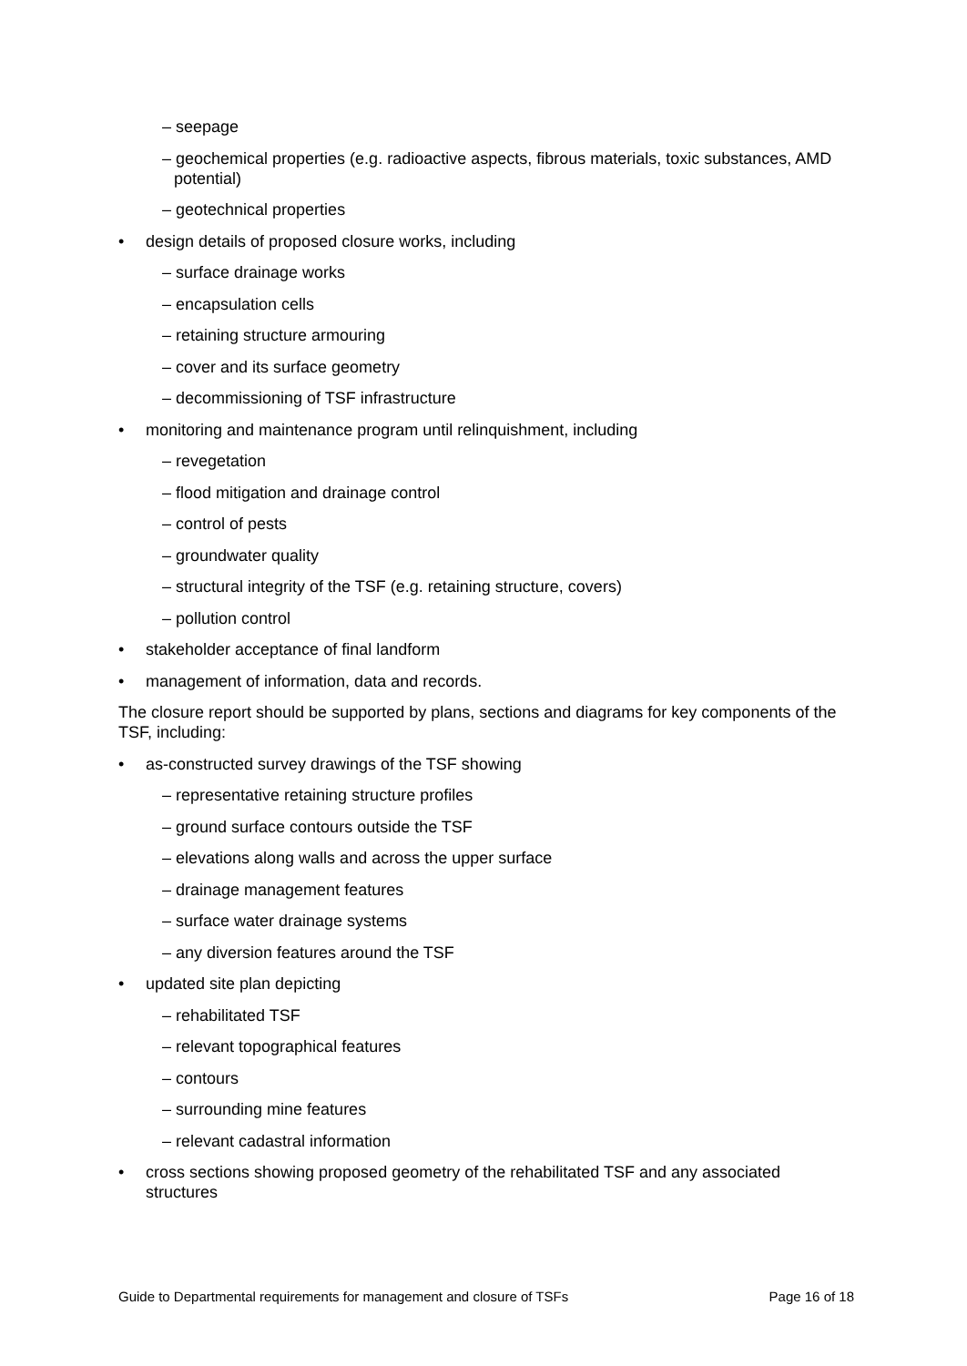– seepage
– geochemical properties (e.g. radioactive aspects, fibrous materials, toxic substances, AMD potential)
– geotechnical properties
• design details of proposed closure works, including
– surface drainage works
– encapsulation cells
– retaining structure armouring
– cover and its surface geometry
– decommissioning of TSF infrastructure
• monitoring and maintenance program until relinquishment, including
– revegetation
– flood mitigation and drainage control
– control of pests
– groundwater quality
– structural integrity of the TSF (e.g. retaining structure, covers)
– pollution control
• stakeholder acceptance of final landform
• management of information, data and records.
The closure report should be supported by plans, sections and diagrams for key components of the TSF, including:
• as-constructed survey drawings of the TSF showing
– representative retaining structure profiles
– ground surface contours outside the TSF
– elevations along walls and across the upper surface
– drainage management features
– surface water drainage systems
– any diversion features around the TSF
• updated site plan depicting
– rehabilitated TSF
– relevant topographical features
– contours
– surrounding mine features
– relevant cadastral information
• cross sections showing proposed geometry of the rehabilitated TSF and any associated structures
Guide to Departmental requirements for management and closure of TSFs Page 16 of 18